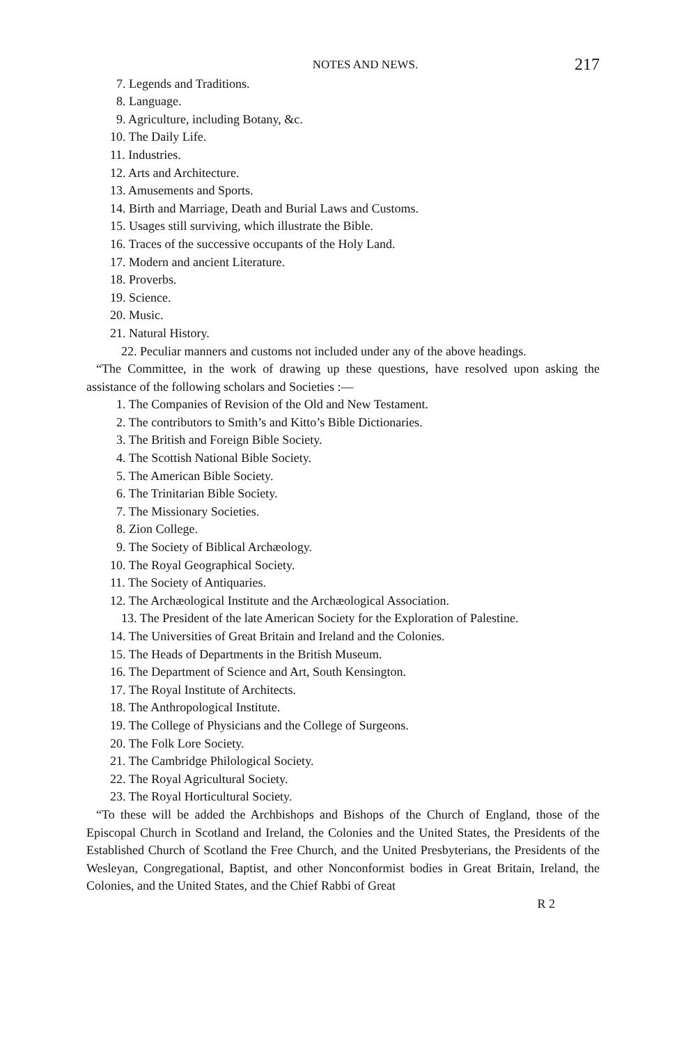NOTES AND NEWS. 217
7. Legends and Traditions.
8. Language.
9. Agriculture, including Botany, &c.
10. The Daily Life.
11. Industries.
12. Arts and Architecture.
13. Amusements and Sports.
14. Birth and Marriage, Death and Burial Laws and Customs.
15. Usages still surviving, which illustrate the Bible.
16. Traces of the successive occupants of the Holy Land.
17. Modern and ancient Literature.
18. Proverbs.
19. Science.
20. Music.
21. Natural History.
22. Peculiar manners and customs not included under any of the above headings.
“The Committee, in the work of drawing up these questions, have resolved upon asking the assistance of the following scholars and Societies :—
1. The Companies of Revision of the Old and New Testament.
2. The contributors to Smith’s and Kitto’s Bible Dictionaries.
3. The British and Foreign Bible Society.
4. The Scottish National Bible Society.
5. The American Bible Society.
6. The Trinitarian Bible Society.
7. The Missionary Societies.
8. Zion College.
9. The Society of Biblical Archæology.
10. The Royal Geographical Society.
11. The Society of Antiquaries.
12. The Archæological Institute and the Archæological Association.
13. The President of the late American Society for the Exploration of Palestine.
14. The Universities of Great Britain and Ireland and the Colonies.
15. The Heads of Departments in the British Museum.
16. The Department of Science and Art, South Kensington.
17. The Royal Institute of Architects.
18. The Anthropological Institute.
19. The College of Physicians and the College of Surgeons.
20. The Folk Lore Society.
21. The Cambridge Philological Society.
22. The Royal Agricultural Society.
23. The Royal Horticultural Society.
“To these will be added the Archbishops and Bishops of the Church of England, those of the Episcopal Church in Scotland and Ireland, the Colonies and the United States, the Presidents of the Established Church of Scotland the Free Church, and the United Presbyterians, the Presidents of the Wesleyan, Congregational, Baptist, and other Nonconformist bodies in Great Britain, Ireland, the Colonies, and the United States, and the Chief Rabbi of Great
R 2